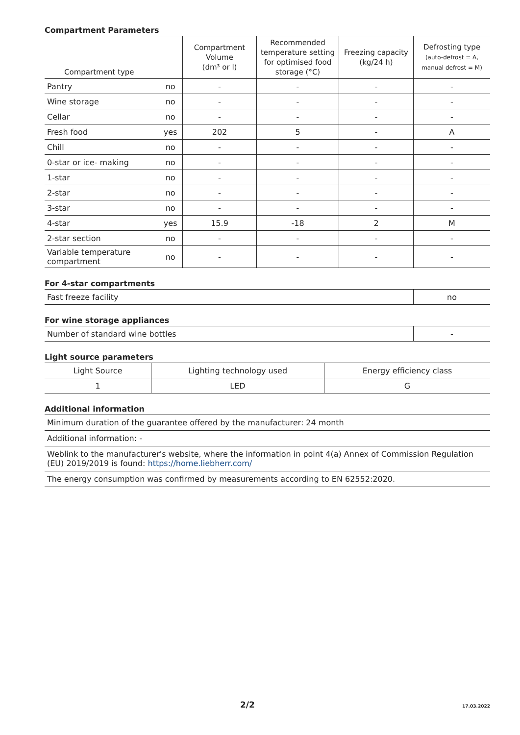Compartment Parameters
| Compartment type | | Compartment Volume (dm³ or l) | Recommended temperature setting for optimised food storage (°C) | Freezing capacity (kg/24 h) | Defrosting type (auto-defrost = A, manual defrost = M) |
| --- | --- | --- | --- | --- | --- |
| Pantry | no | - | - | - | - |
| Wine storage | no | - | - | - | - |
| Cellar | no | - | - | - | - |
| Fresh food | yes | 202 | 5 | - | A |
| Chill | no | - | - | - | - |
| 0-star or ice- making | no | - | - | - | - |
| 1-star | no | - | - | - | - |
| 2-star | no | - | - | - | - |
| 3-star | no | - | - | - | - |
| 4-star | yes | 15.9 | -18 | 2 | M |
| 2-star section | no | - | - | - | - |
| Variable temperature compartment | no | - | - | - | - |
For 4-star compartments
| Fast freeze facility | no |
For wine storage appliances
| Number of standard wine bottles | - |
Light source parameters
| Light Source | Lighting technology used | Energy efficiency class |
| 1 | LED | G |
Additional information
| Minimum duration of the guarantee offered by the manufacturer: 24 month |
| Additional information: - |
| Weblink to the manufacturer's website, where the information in point 4(a) Annex of Commission Regulation (EU) 2019/2019 is found: https://home.liebherr.com/ |
| The energy consumption was confirmed by measurements according to EN 62552:2020. |
2/2 17.03.2022